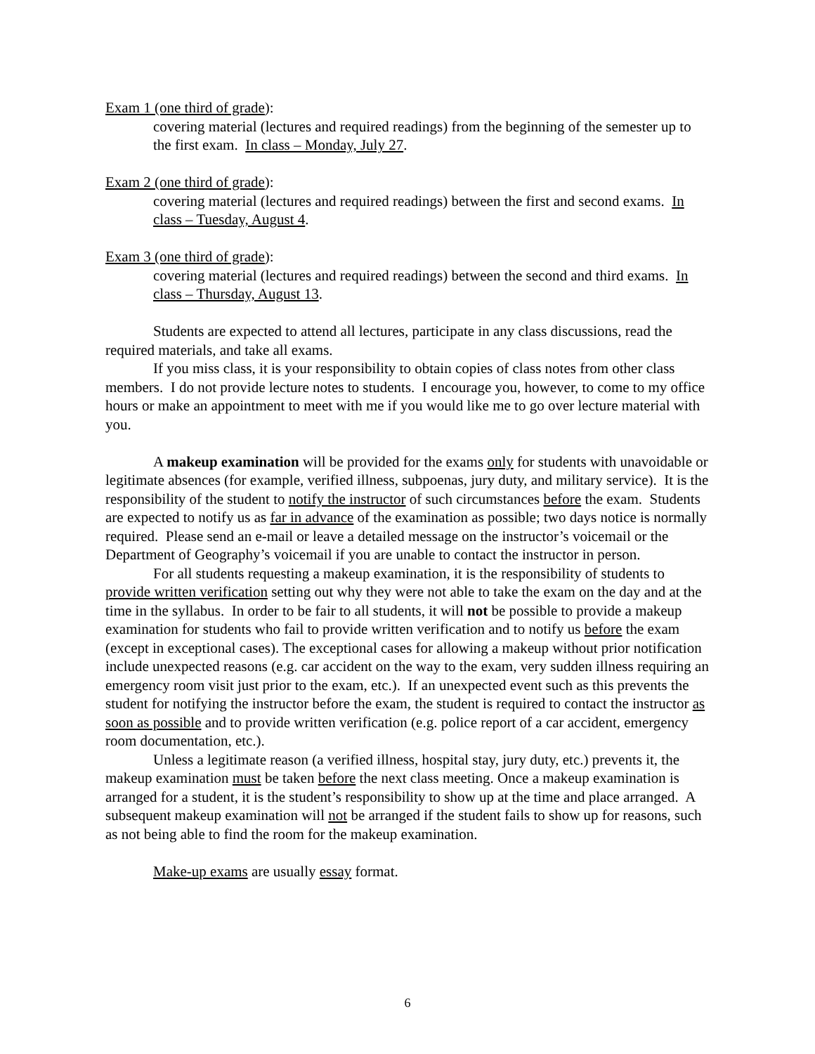Exam 1 (one third of grade):
covering material (lectures and required readings) from the beginning of the semester up to the first exam. In class – Monday, July 27.
Exam 2 (one third of grade):
covering material (lectures and required readings) between the first and second exams. In class – Tuesday, August 4.
Exam 3 (one third of grade):
covering material (lectures and required readings) between the second and third exams. In class – Thursday, August 13.
Students are expected to attend all lectures, participate in any class discussions, read the required materials, and take all exams.
If you miss class, it is your responsibility to obtain copies of class notes from other class members. I do not provide lecture notes to students. I encourage you, however, to come to my office hours or make an appointment to meet with me if you would like me to go over lecture material with you.
A makeup examination will be provided for the exams only for students with unavoidable or legitimate absences (for example, verified illness, subpoenas, jury duty, and military service). It is the responsibility of the student to notify the instructor of such circumstances before the exam. Students are expected to notify us as far in advance of the examination as possible; two days notice is normally required. Please send an e-mail or leave a detailed message on the instructor’s voicemail or the Department of Geography’s voicemail if you are unable to contact the instructor in person.
For all students requesting a makeup examination, it is the responsibility of students to provide written verification setting out why they were not able to take the exam on the day and at the time in the syllabus. In order to be fair to all students, it will not be possible to provide a makeup examination for students who fail to provide written verification and to notify us before the exam (except in exceptional cases). The exceptional cases for allowing a makeup without prior notification include unexpected reasons (e.g. car accident on the way to the exam, very sudden illness requiring an emergency room visit just prior to the exam, etc.). If an unexpected event such as this prevents the student for notifying the instructor before the exam, the student is required to contact the instructor as soon as possible and to provide written verification (e.g. police report of a car accident, emergency room documentation, etc.).
Unless a legitimate reason (a verified illness, hospital stay, jury duty, etc.) prevents it, the makeup examination must be taken before the next class meeting. Once a makeup examination is arranged for a student, it is the student’s responsibility to show up at the time and place arranged. A subsequent makeup examination will not be arranged if the student fails to show up for reasons, such as not being able to find the room for the makeup examination.
Make-up exams are usually essay format.
6